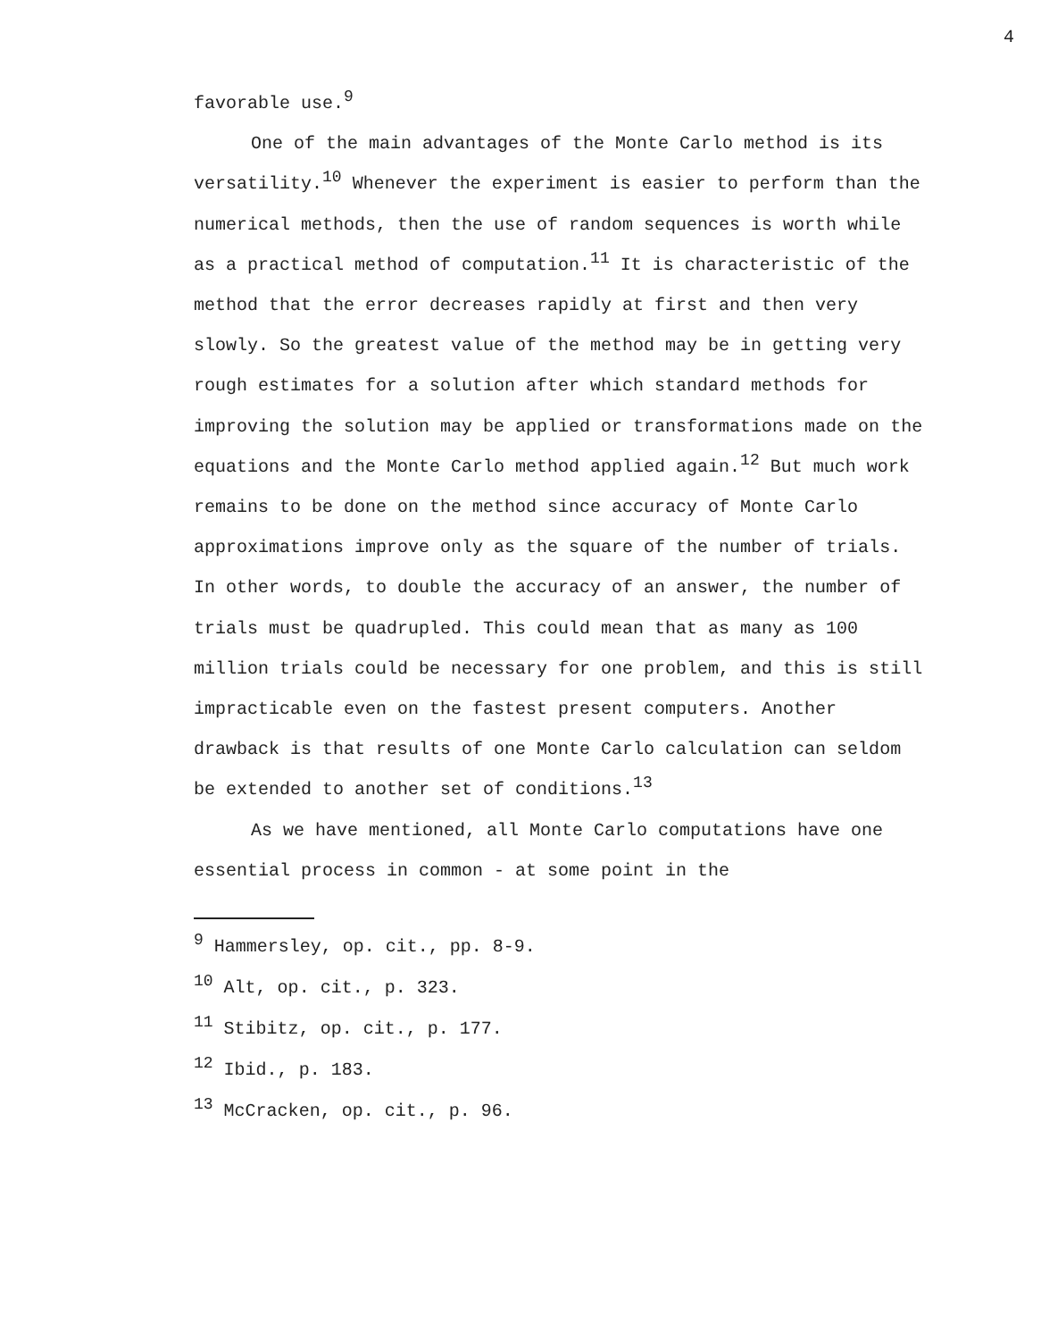4
favorable use.<sup>9</sup>
One of the main advantages of the Monte Carlo method is its versatility.<sup>10</sup> Whenever the experiment is easier to perform than the numerical methods, then the use of random sequences is worth while as a practical method of computation.<sup>11</sup> It is characteristic of the method that the error decreases rapidly at first and then very slowly. So the greatest value of the method may be in getting very rough estimates for a solution after which standard methods for improving the solution may be applied or transformations made on the equations and the Monte Carlo method applied again.<sup>12</sup> But much work remains to be done on the method since accuracy of Monte Carlo approximations improve only as the square of the number of trials. In other words, to double the accuracy of an answer, the number of trials must be quadrupled. This could mean that as many as 100 million trials could be necessary for one problem, and this is still impracticable even on the fastest present computers. Another drawback is that results of one Monte Carlo calculation can seldom be extended to another set of conditions.<sup>13</sup>
As we have mentioned, all Monte Carlo computations have one essential process in common - at some point in the
<sup>9</sup> Hammersley, op. cit., pp. 8-9.
<sup>10</sup> Alt, op. cit., p. 323.
<sup>11</sup> Stibitz, op. cit., p. 177.
<sup>12</sup> Ibid., p. 183.
<sup>13</sup> McCracken, op. cit., p. 96.